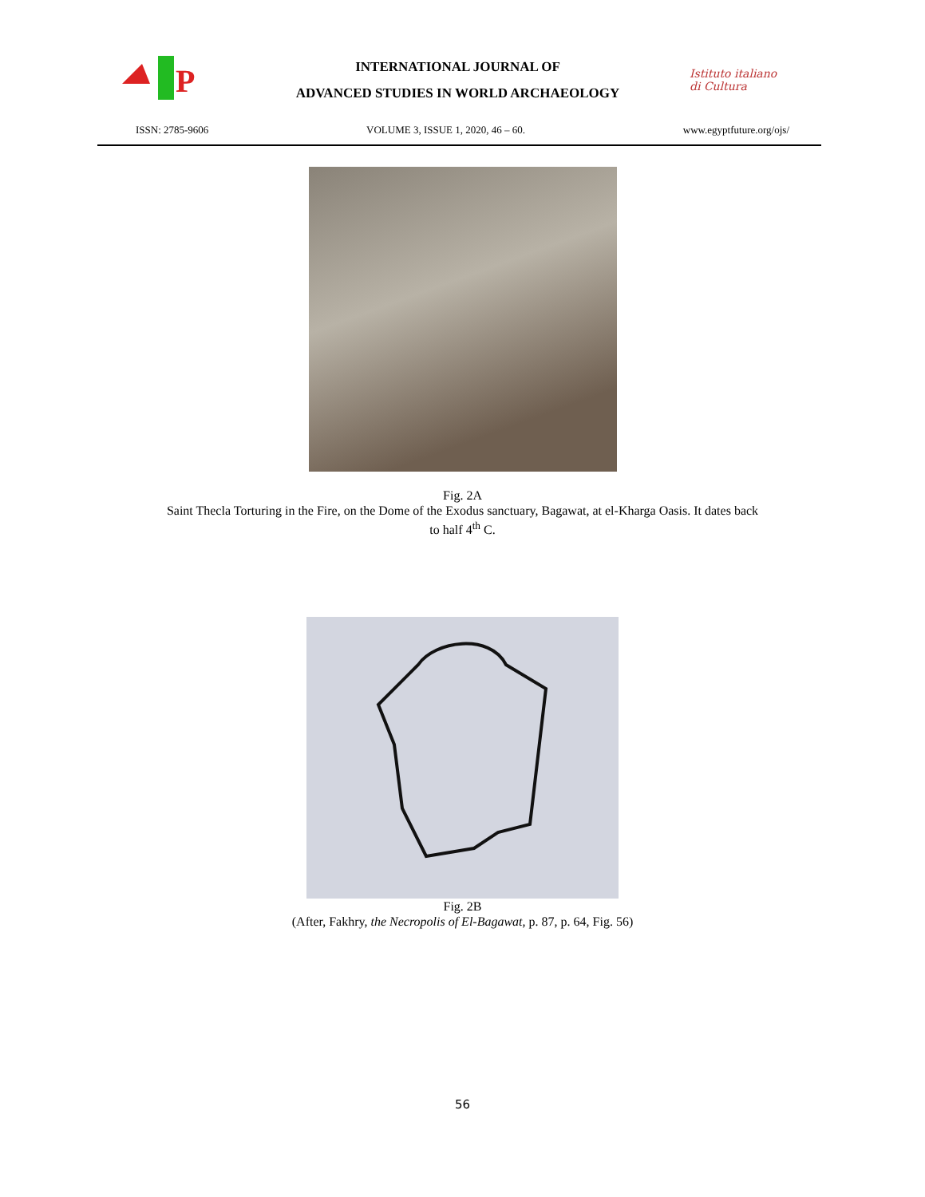P
INTERNATIONAL JOURNAL OF
ADVANCED STUDIES IN WORLD ARCHAEOLOGY
Istituto italiano di Cultura
ISSN: 2785-9606 VOLUME 3, ISSUE 1, 2020, 46 – 60. www.egyptfuture.org/ojs/
Fig. 2A
Saint Thecla Torturing in the Fire, on the Dome of the Exodus sanctuary, Bagawat, at el-Kharga Oasis. It dates back
to half 4<sup>th</sup> C.
Fig. 2B
(After, Fakhry, the Necropolis of El-Bagawat, p. 87, p. 64, Fig. 56)
56